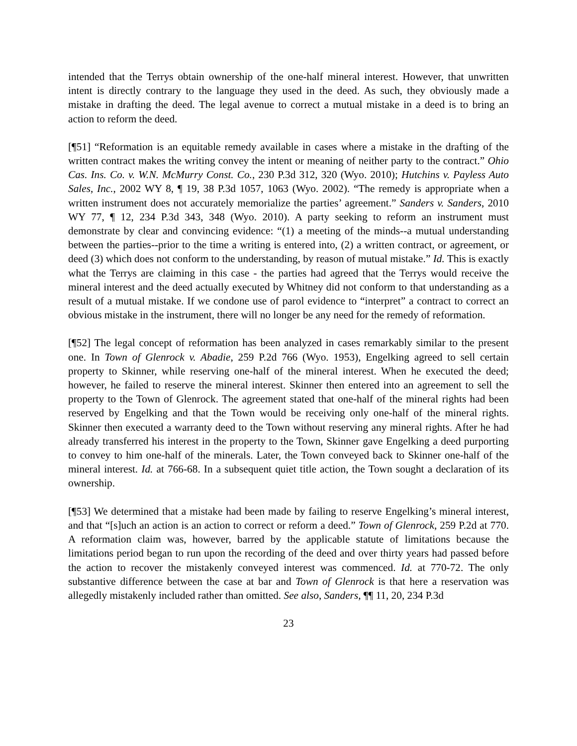intended that the Terrys obtain ownership of the one-half mineral interest. However, that unwritten intent is directly contrary to the language they used in the deed. As such, they obviously made a mistake in drafting the deed. The legal avenue to correct a mutual mistake in a deed is to bring an action to reform the deed.
[¶51] “Reformation is an equitable remedy available in cases where a mistake in the drafting of the written contract makes the writing convey the intent or meaning of neither party to the contract.” Ohio Cas. Ins. Co. v. W.N. McMurry Const. Co., 230 P.3d 312, 320 (Wyo. 2010); Hutchins v. Payless Auto Sales, Inc., 2002 WY 8, ¶ 19, 38 P.3d 1057, 1063 (Wyo. 2002). “The remedy is appropriate when a written instrument does not accurately memorialize the parties’ agreement.” Sanders v. Sanders, 2010 WY 77, ¶ 12, 234 P.3d 343, 348 (Wyo. 2010). A party seeking to reform an instrument must demonstrate by clear and convincing evidence: “(1) a meeting of the minds--a mutual understanding between the parties--prior to the time a writing is entered into, (2) a written contract, or agreement, or deed (3) which does not conform to the understanding, by reason of mutual mistake.” Id. This is exactly what the Terrys are claiming in this case - the parties had agreed that the Terrys would receive the mineral interest and the deed actually executed by Whitney did not conform to that understanding as a result of a mutual mistake. If we condone use of parol evidence to “interpret” a contract to correct an obvious mistake in the instrument, there will no longer be any need for the remedy of reformation.
[¶52] The legal concept of reformation has been analyzed in cases remarkably similar to the present one. In Town of Glenrock v. Abadie, 259 P.2d 766 (Wyo. 1953), Engelking agreed to sell certain property to Skinner, while reserving one-half of the mineral interest. When he executed the deed; however, he failed to reserve the mineral interest. Skinner then entered into an agreement to sell the property to the Town of Glenrock. The agreement stated that one-half of the mineral rights had been reserved by Engelking and that the Town would be receiving only one-half of the mineral rights. Skinner then executed a warranty deed to the Town without reserving any mineral rights. After he had already transferred his interest in the property to the Town, Skinner gave Engelking a deed purporting to convey to him one-half of the minerals. Later, the Town conveyed back to Skinner one-half of the mineral interest. Id. at 766-68. In a subsequent quiet title action, the Town sought a declaration of its ownership.
[¶53] We determined that a mistake had been made by failing to reserve Engelking’s mineral interest, and that “[s]uch an action is an action to correct or reform a deed.” Town of Glenrock, 259 P.2d at 770. A reformation claim was, however, barred by the applicable statute of limitations because the limitations period began to run upon the recording of the deed and over thirty years had passed before the action to recover the mistakenly conveyed interest was commenced. Id. at 770-72. The only substantive difference between the case at bar and Town of Glenrock is that here a reservation was allegedly mistakenly included rather than omitted. See also, Sanders, ¶¶ 11, 20, 234 P.3d
23